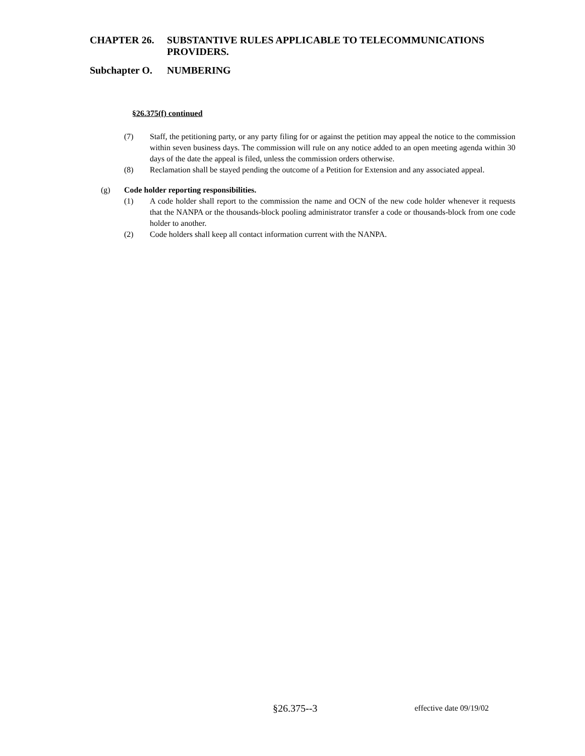CHAPTER 26. SUBSTANTIVE RULES APPLICABLE TO TELECOMMUNICATIONS
PROVIDERS.
Subchapter O.
NUMBERING
§26.375(f) continued
(7) Staff, the petitioning party, or any party filing for or against the petition may appeal the notice to the commission within seven business days. The commission will rule on any notice added to an open meeting agenda within 30 days of the date the appeal is filed, unless the commission orders otherwise.
(8) Reclamation shall be stayed pending the outcome of a Petition for Extension and any associated appeal.
(g) Code holder reporting responsibilities.
(1) A code holder shall report to the commission the name and OCN of the new code holder whenever it requests that the NANPA or the thousands-block pooling administrator transfer a code or thousands-block from one code holder to another.
(2) Code holders shall keep all contact information current with the NANPA.
§26.375--3 effective date 09/19/02